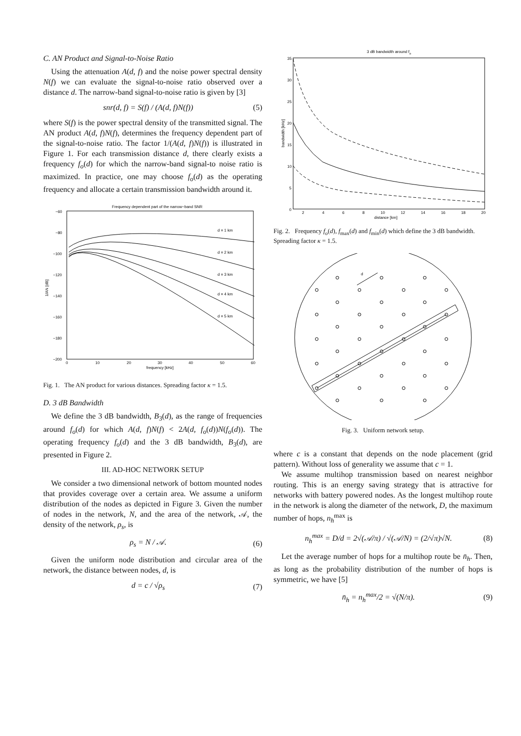C. AN Product and Signal-to-Noise Ratio
Using the attenuation A(d, f) and the noise power spectral density N(f) we can evaluate the signal-to-noise ratio observed over a distance d. The narrow-band signal-to-noise ratio is given by [3]
snr(d, f) = S(f) / (A(d, f)N(f)) (5)
where S(f) is the power spectral density of the transmitted signal. The AN product A(d, f)N(f), determines the frequency dependent part of the signal-to-noise ratio. The factor 1/(A(d, f)N(f)) is illustrated in Figure 1. For each transmission distance d, there clearly exists a frequency f<sub>o</sub>(d) for which the narrow-band signal-to noise ratio is maximized. In practice, one may choose f<sub>o</sub>(d) as the operating frequency and allocate a certain transmission bandwidth around it.
Frequency dependent part of the narrow−band SNR
−60
−80
−100
−120
−140
−160
−180
−200
0
10
20
30
40
50
60
frequency [kHz]
1/AN [dB]
d = 1 km
d = 2 km
d = 3 km
d = 4 km
d = 5 km
Fig. 1. The AN product for various distances. Spreading factor κ = 1.5.
D. 3 dB Bandwidth
We define the 3 dB bandwidth, B<sub>3</sub>(d), as the range of frequencies around f<sub>o</sub>(d) for which A(d, f)N(f) < 2A(d, f<sub>o</sub>(d))N(f<sub>o</sub>(d)). The operating frequency f<sub>o</sub>(d) and the 3 dB bandwidth, B<sub>3</sub>(d), are presented in Figure 2.
III. AD-HOC NETWORK SETUP
We consider a two dimensional network of bottom mounted nodes that provides coverage over a certain area. We assume a uniform distribution of the nodes as depicted in Figure 3. Given the number of nodes in the network, N, and the area of the network, 𝒜, the density of the network, ρ<sub>s</sub>, is
ρ<sub>s</sub> = N / 𝒜. (6)
Given the uniform node distribution and circular area of the network, the distance between nodes, d, is
d = c / √ρ<sub>s</sub> (7)
3 dB bandwidth around fo
35
30
25
20
15
10
5
0
2
4
6
8
10
12
14
16
18
20
distance [km]
bandwidth [kHz]
Fig. 2. Frequency f<sub>o</sub>(d), f<sub>max</sub>(d) and f<sub>min</sub>(d) which define the 3 dB bandwidth. Spreading factor κ = 1.5.
d
Fig. 3. Uniform network setup.
where c is a constant that depends on the node placement (grid pattern). Without loss of generality we assume that c = 1.
We assume multihop transmission based on nearest neighbor routing. This is an energy saving strategy that is attractive for networks with battery powered nodes. As the longest multihop route in the network is along the diameter of the network, D, the maximum number of hops, n<sub>h</sub><sup>max</sup> is
n<sub>h</sub><sup>max</sup> = D/d = 2√(𝒜/π) / √(𝒜/N) = (2/√π)√N. (8)
Let the average number of hops for a multihop route be n̄<sub>h</sub>. Then, as long as the probability distribution of the number of hops is symmetric, we have [5]
n̄<sub>h</sub> = n<sub>h</sub><sup>max</sup>/2 = √(N/π). (9)